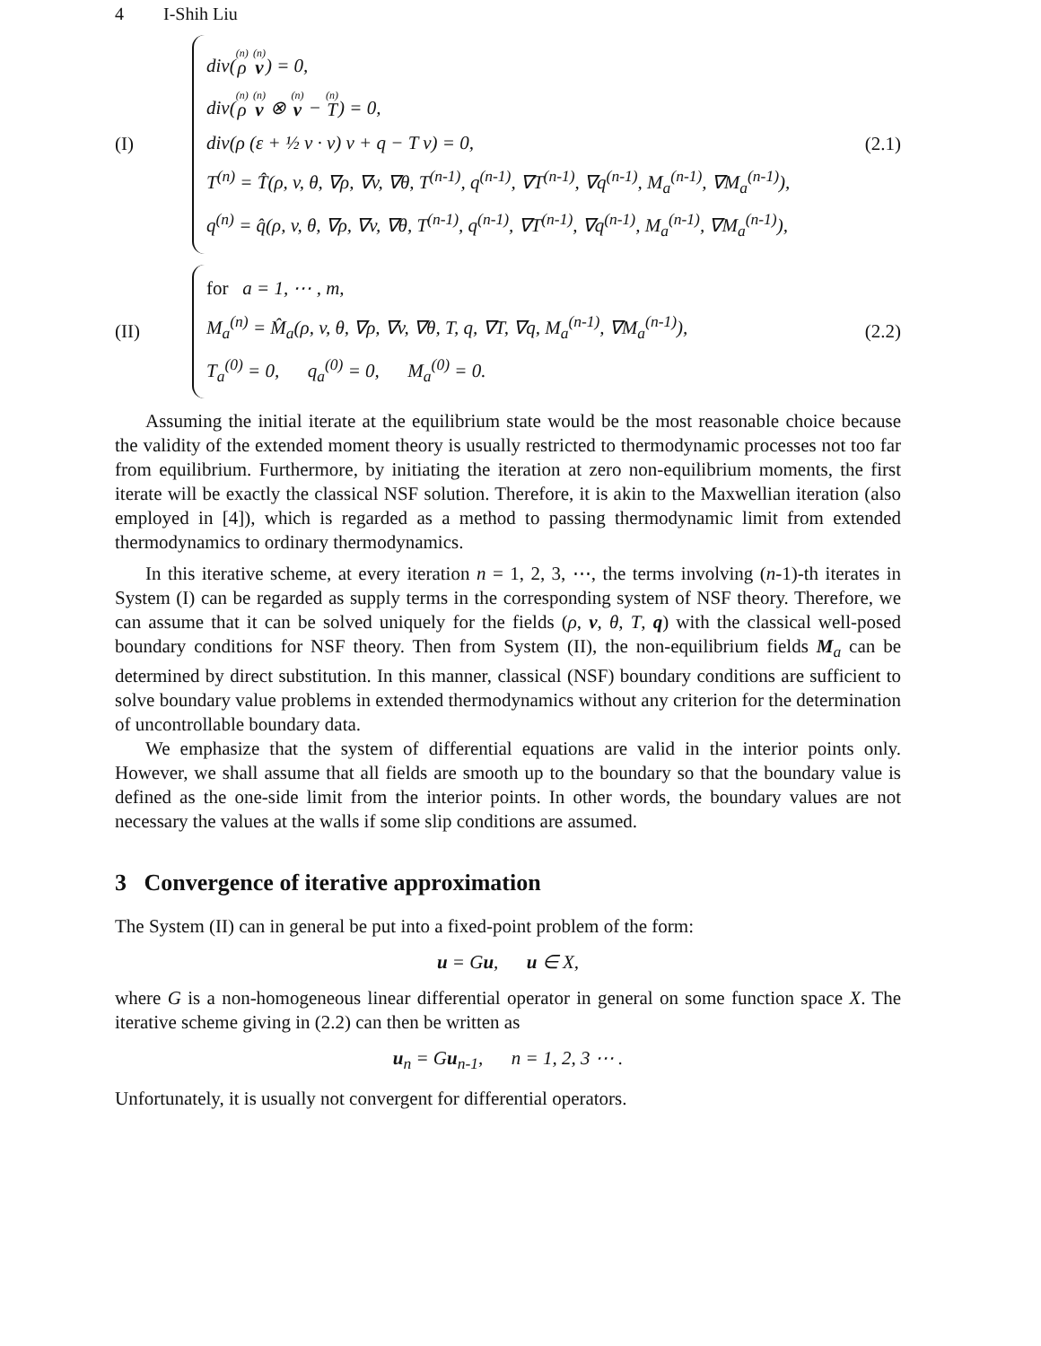4 I-Shih Liu
(I)
div((n) ρ (n) v) = 0,
div((n) ρ (n) v ⊗ (n) v − (n) T) = 0,
div(ρ (ε + ½ v · v) v + q − T v) = 0,
T<sup>(n)</sup> = T̂(ρ, v, θ, ∇ρ, ∇v, ∇θ, T<sup>(n-1)</sup>, q<sup>(n-1)</sup>, ∇T<sup>(n-1)</sup>, ∇q<sup>(n-1)</sup>, M<sub>a</sub><sup>(n-1)</sup>, ∇M<sub>a</sub><sup>(n-1)</sup>),
q<sup>(n)</sup> = q̂(ρ, v, θ, ∇ρ, ∇v, ∇θ, T<sup>(n-1)</sup>, q<sup>(n-1)</sup>, ∇T<sup>(n-1)</sup>, ∇q<sup>(n-1)</sup>, M<sub>a</sub><sup>(n-1)</sup>, ∇M<sub>a</sub><sup>(n-1)</sup>),
(2.1)
(II)
for a = 1, ⋯ , m,
M<sub>a</sub><sup>(n)</sup> = M̂<sub>a</sub>(ρ, v, θ, ∇ρ, ∇v, ∇θ, T, q, ∇T, ∇q, M<sub>a</sub><sup>(n-1)</sup>, ∇M<sub>a</sub><sup>(n-1)</sup>),
T<sub>a</sub><sup>(0)</sup> = 0, q<sub>a</sub><sup>(0)</sup> = 0, M<sub>a</sub><sup>(0)</sup> = 0.
(2.2)
Assuming the initial iterate at the equilibrium state would be the most reasonable choice because the validity of the extended moment theory is usually restricted to thermodynamic processes not too far from equilibrium. Furthermore, by initiating the iteration at zero non-equilibrium moments, the first iterate will be exactly the classical NSF solution. Therefore, it is akin to the Maxwellian iteration (also employed in [4]), which is regarded as a method to passing thermodynamic limit from extended thermodynamics to ordinary thermodynamics.
In this iterative scheme, at every iteration n = 1, 2, 3, ⋯, the terms involving (n-1)-th iterates in System (I) can be regarded as supply terms in the corresponding system of NSF theory. Therefore, we can assume that it can be solved uniquely for the fields (ρ, v, θ, T, q) with the classical well-posed boundary conditions for NSF theory. Then from System (II), the non-equilibrium fields M<sub>a</sub> can be determined by direct substitution. In this manner, classical (NSF) boundary conditions are sufficient to solve boundary value problems in extended thermodynamics without any criterion for the determination of uncontrollable boundary data.
We emphasize that the system of differential equations are valid in the interior points only. However, we shall assume that all fields are smooth up to the boundary so that the boundary value is defined as the one-side limit from the interior points. In other words, the boundary values are not necessary the values at the walls if some slip conditions are assumed.
3 Convergence of iterative approximation
The System (II) can in general be put into a fixed-point problem of the form:
u = Gu, u ∈ X,
where G is a non-homogeneous linear differential operator in general on some function space X. The iterative scheme giving in (2.2) can then be written as
u<sub>n</sub> = Gu<sub>n-1</sub>, n = 1, 2, 3 ⋯ .
Unfortunately, it is usually not convergent for differential operators.